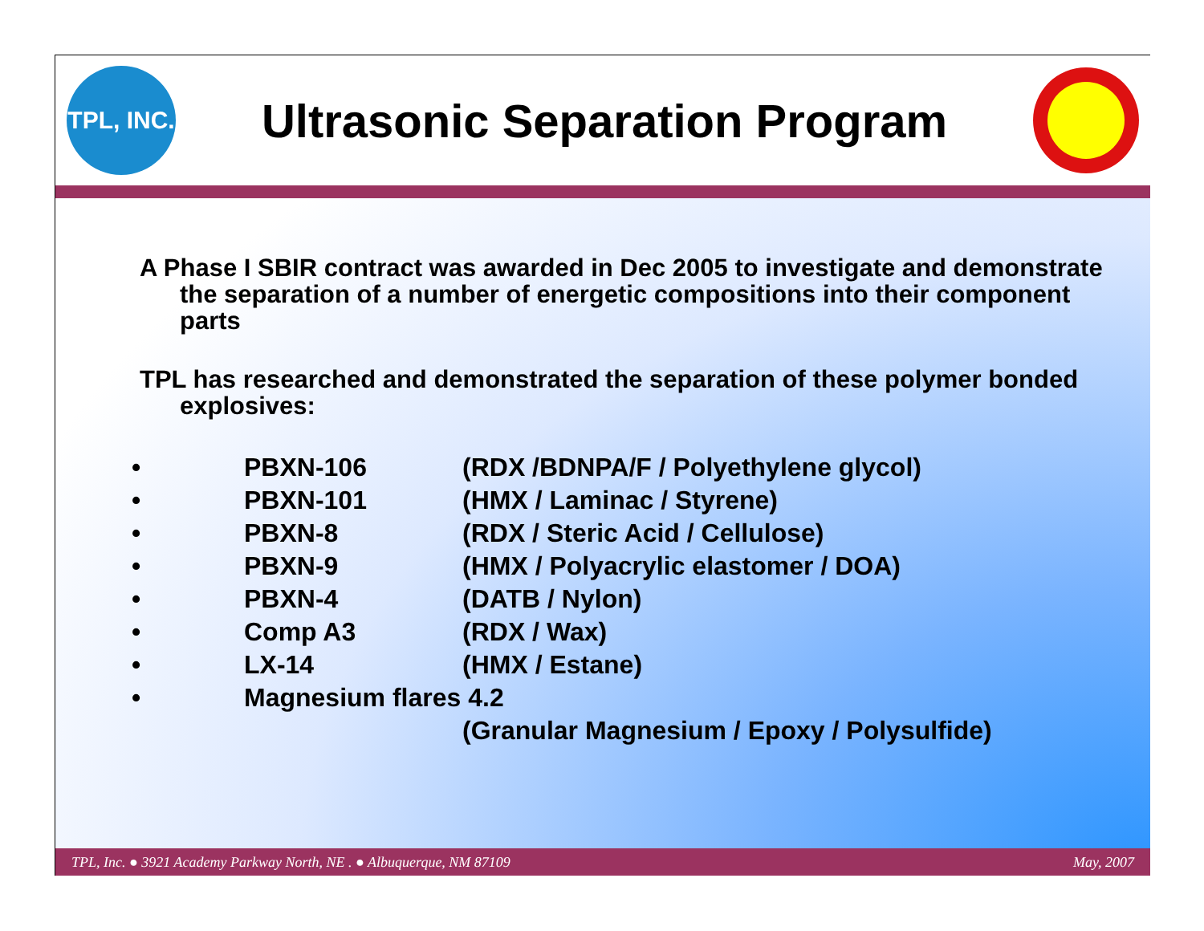TPL, INC.
Ultrasonic Separation Program
A Phase I SBIR contract was awarded in Dec 2005 to investigate and demonstrate the separation of a number of energetic compositions into their component parts
TPL has researched and demonstrated the separation of these polymer bonded explosives:
| • | PBXN-106 | (RDX /BDNPA/F / Polyethylene glycol) |
| • | PBXN-101 | (HMX / Laminac / Styrene) |
| • | PBXN-8 | (RDX / Steric Acid / Cellulose) |
| • | PBXN-9 | (HMX / Polyacrylic elastomer / DOA) |
| • | PBXN-4 | (DATB / Nylon) |
| • | Comp A3 | (RDX / Wax) |
| • | LX-14 | (HMX / Estane) |
| • | Magnesium flares 4.2 | |
| | | (Granular Magnesium / Epoxy / Polysulfide) |
TPL, Inc. ● 3921 Academy Parkway North, NE . ● Albuquerque, NM 87109 May, 2007